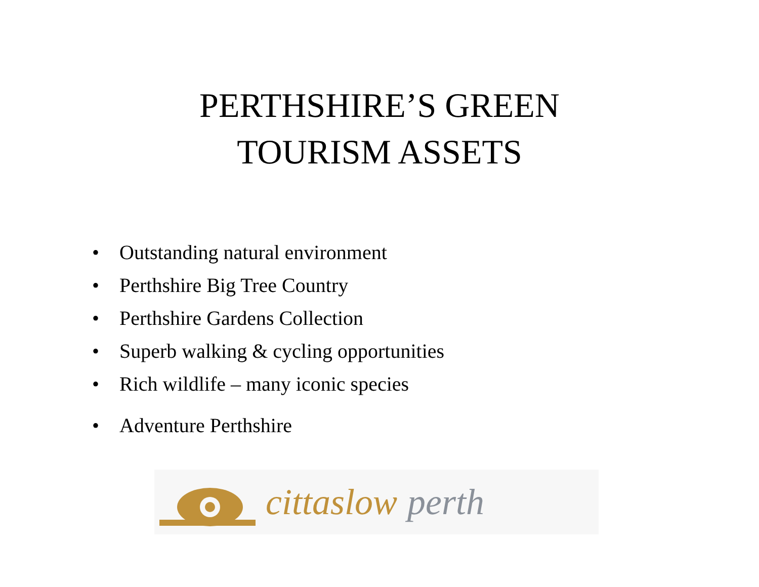PERTHSHIRE’S GREEN
TOURISM ASSETS
• Outstanding natural environment
• Perthshire Big Tree Country
• Perthshire Gardens Collection
• Superb walking & cycling opportunities
• Rich wildlife – many iconic species
• Adventure Perthshire
cittaslow perth